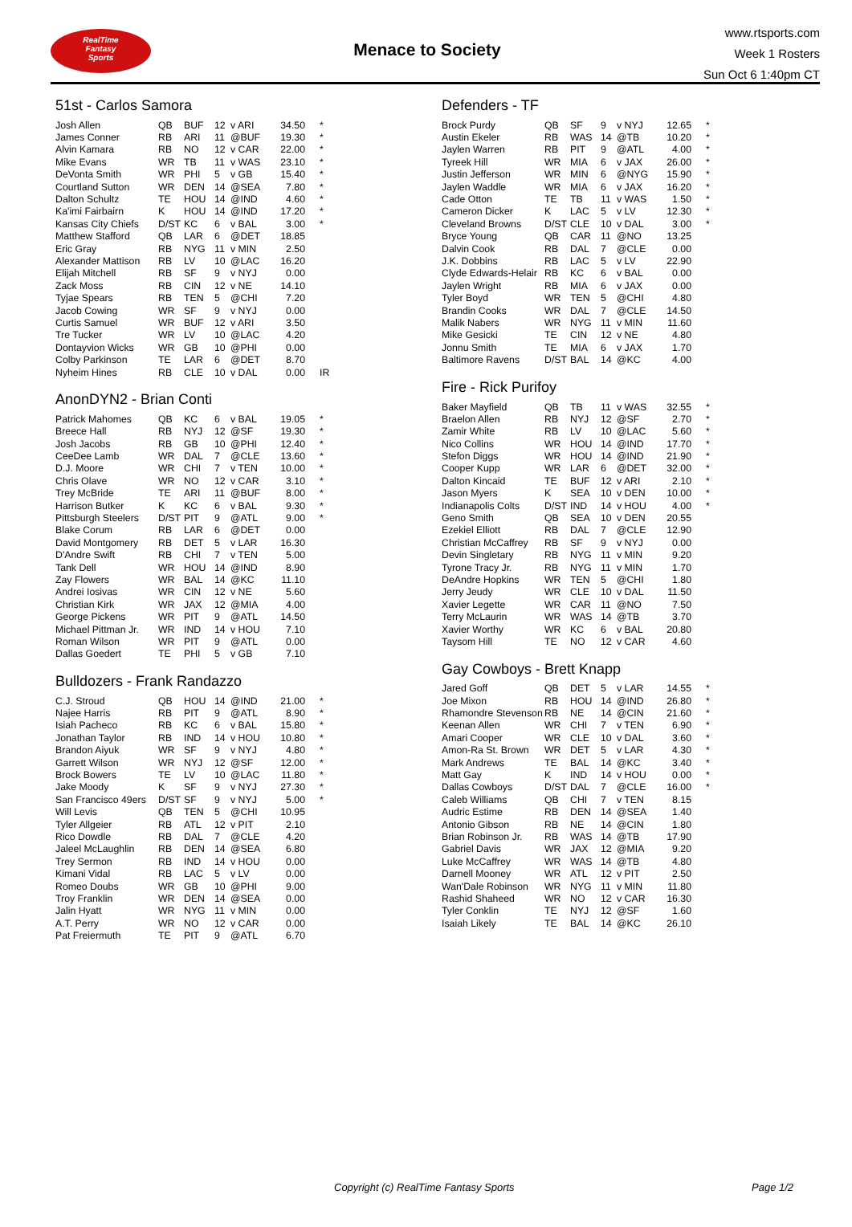RealTime
Fantasy
Sports
Menace to Society
www.rtsports.com
Week 1 Rosters
Sun Oct 6 1:40pm CT
51st - Carlos Samora
| Josh Allen | QB | BUF | 12 | v ARI | 34.50 | * |
| James Conner | RB | ARI | 11 | @BUF | 19.30 | * |
| Alvin Kamara | RB | NO | 12 | v CAR | 22.00 | * |
| Mike Evans | WR | TB | 11 | v WAS | 23.10 | * |
| DeVonta Smith | WR | PHI | 5 | v GB | 15.40 | * |
| Courtland Sutton | WR | DEN | 14 | @SEA | 7.80 | * |
| Dalton Schultz | TE | HOU | 14 | @IND | 4.60 | * |
| Ka'imi Fairbairn | K | HOU | 14 | @IND | 17.20 | * |
| Kansas City Chiefs | D/ST | KC | 6 | v BAL | 3.00 | * |
| Matthew Stafford | QB | LAR | 6 | @DET | 18.85 | |
| Eric Gray | RB | NYG | 11 | v MIN | 2.50 | |
| Alexander Mattison | RB | LV | 10 | @LAC | 16.20 | |
| Elijah Mitchell | RB | SF | 9 | v NYJ | 0.00 | |
| Zack Moss | RB | CIN | 12 | v NE | 14.10 | |
| Tyjae Spears | RB | TEN | 5 | @CHI | 7.20 | |
| Jacob Cowing | WR | SF | 9 | v NYJ | 0.00 | |
| Curtis Samuel | WR | BUF | 12 | v ARI | 3.50 | |
| Tre Tucker | WR | LV | 10 | @LAC | 4.20 | |
| Dontayvion Wicks | WR | GB | 10 | @PHI | 0.00 | |
| Colby Parkinson | TE | LAR | 6 | @DET | 8.70 | |
| Nyheim Hines | RB | CLE | 10 | v DAL | 0.00 | IR |
AnonDYN2 - Brian Conti
| Patrick Mahomes | QB | KC | 6 | v BAL | 19.05 | * |
| Breece Hall | RB | NYJ | 12 | @SF | 19.30 | * |
| Josh Jacobs | RB | GB | 10 | @PHI | 12.40 | * |
| CeeDee Lamb | WR | DAL | 7 | @CLE | 13.60 | * |
| D.J. Moore | WR | CHI | 7 | v TEN | 10.00 | * |
| Chris Olave | WR | NO | 12 | v CAR | 3.10 | * |
| Trey McBride | TE | ARI | 11 | @BUF | 8.00 | * |
| Harrison Butker | K | KC | 6 | v BAL | 9.30 | * |
| Pittsburgh Steelers | D/ST | PIT | 9 | @ATL | 9.00 | * |
| Blake Corum | RB | LAR | 6 | @DET | 0.00 | |
| David Montgomery | RB | DET | 5 | v LAR | 16.30 | |
| D'Andre Swift | RB | CHI | 7 | v TEN | 5.00 | |
| Tank Dell | WR | HOU | 14 | @IND | 8.90 | |
| Zay Flowers | WR | BAL | 14 | @KC | 11.10 | |
| Andrei Iosivas | WR | CIN | 12 | v NE | 5.60 | |
| Christian Kirk | WR | JAX | 12 | @MIA | 4.00 | |
| George Pickens | WR | PIT | 9 | @ATL | 14.50 | |
| Michael Pittman Jr. | WR | IND | 14 | v HOU | 7.10 | |
| Roman Wilson | WR | PIT | 9 | @ATL | 0.00 | |
| Dallas Goedert | TE | PHI | 5 | v GB | 7.10 | |
Bulldozers - Frank Randazzo
| C.J. Stroud | QB | HOU | 14 | @IND | 21.00 | * |
| Najee Harris | RB | PIT | 9 | @ATL | 8.90 | * |
| Isiah Pacheco | RB | KC | 6 | v BAL | 15.80 | * |
| Jonathan Taylor | RB | IND | 14 | v HOU | 10.80 | * |
| Brandon Aiyuk | WR | SF | 9 | v NYJ | 4.80 | * |
| Garrett Wilson | WR | NYJ | 12 | @SF | 12.00 | * |
| Brock Bowers | TE | LV | 10 | @LAC | 11.80 | * |
| Jake Moody | K | SF | 9 | v NYJ | 27.30 | * |
| San Francisco 49ers | D/ST | SF | 9 | v NYJ | 5.00 | * |
| Will Levis | QB | TEN | 5 | @CHI | 10.95 | |
| Tyler Allgeier | RB | ATL | 12 | v PIT | 2.10 | |
| Rico Dowdle | RB | DAL | 7 | @CLE | 4.20 | |
| Jaleel McLaughlin | RB | DEN | 14 | @SEA | 6.80 | |
| Trey Sermon | RB | IND | 14 | v HOU | 0.00 | |
| Kimani Vidal | RB | LAC | 5 | v LV | 0.00 | |
| Romeo Doubs | WR | GB | 10 | @PHI | 9.00 | |
| Troy Franklin | WR | DEN | 14 | @SEA | 0.00 | |
| Jalin Hyatt | WR | NYG | 11 | v MIN | 0.00 | |
| A.T. Perry | WR | NO | 12 | v CAR | 0.00 | |
| Pat Freiermuth | TE | PIT | 9 | @ATL | 6.70 | |
Defenders - TF
| Brock Purdy | QB | SF | 9 | v NYJ | 12.65 | * |
| Austin Ekeler | RB | WAS | 14 | @TB | 10.20 | * |
| Jaylen Warren | RB | PIT | 9 | @ATL | 4.00 | * |
| Tyreek Hill | WR | MIA | 6 | v JAX | 26.00 | * |
| Justin Jefferson | WR | MIN | 6 | @NYG | 15.90 | * |
| Jaylen Waddle | WR | MIA | 6 | v JAX | 16.20 | * |
| Cade Otton | TE | TB | 11 | v WAS | 1.50 | * |
| Cameron Dicker | K | LAC | 5 | v LV | 12.30 | * |
| Cleveland Browns | D/ST | CLE | 10 | v DAL | 3.00 | * |
| Bryce Young | QB | CAR | 11 | @NO | 13.25 | |
| Dalvin Cook | RB | DAL | 7 | @CLE | 0.00 | |
| J.K. Dobbins | RB | LAC | 5 | v LV | 22.90 | |
| Clyde Edwards-Helair | RB | KC | 6 | v BAL | 0.00 | |
| Jaylen Wright | RB | MIA | 6 | v JAX | 0.00 | |
| Tyler Boyd | WR | TEN | 5 | @CHI | 4.80 | |
| Brandin Cooks | WR | DAL | 7 | @CLE | 14.50 | |
| Malik Nabers | WR | NYG | 11 | v MIN | 11.60 | |
| Mike Gesicki | TE | CIN | 12 | v NE | 4.80 | |
| Jonnu Smith | TE | MIA | 6 | v JAX | 1.70 | |
| Baltimore Ravens | D/ST | BAL | 14 | @KC | 4.00 | |
Fire - Rick Purifoy
| Baker Mayfield | QB | TB | 11 | v WAS | 32.55 | * |
| Braelon Allen | RB | NYJ | 12 | @SF | 2.70 | * |
| Zamir White | RB | LV | 10 | @LAC | 5.60 | * |
| Nico Collins | WR | HOU | 14 | @IND | 17.70 | * |
| Stefon Diggs | WR | HOU | 14 | @IND | 21.90 | * |
| Cooper Kupp | WR | LAR | 6 | @DET | 32.00 | * |
| Dalton Kincaid | TE | BUF | 12 | v ARI | 2.10 | * |
| Jason Myers | K | SEA | 10 | v DEN | 10.00 | * |
| Indianapolis Colts | D/ST | IND | 14 | v HOU | 4.00 | * |
| Geno Smith | QB | SEA | 10 | v DEN | 20.55 | |
| Ezekiel Elliott | RB | DAL | 7 | @CLE | 12.90 | |
| Christian McCaffrey | RB | SF | 9 | v NYJ | 0.00 | |
| Devin Singletary | RB | NYG | 11 | v MIN | 9.20 | |
| Tyrone Tracy Jr. | RB | NYG | 11 | v MIN | 1.70 | |
| DeAndre Hopkins | WR | TEN | 5 | @CHI | 1.80 | |
| Jerry Jeudy | WR | CLE | 10 | v DAL | 11.50 | |
| Xavier Legette | WR | CAR | 11 | @NO | 7.50 | |
| Terry McLaurin | WR | WAS | 14 | @TB | 3.70 | |
| Xavier Worthy | WR | KC | 6 | v BAL | 20.80 | |
| Taysom Hill | TE | NO | 12 | v CAR | 4.60 | |
Gay Cowboys - Brett Knapp
| Jared Goff | QB | DET | 5 | v LAR | 14.55 | * |
| Joe Mixon | RB | HOU | 14 | @IND | 26.80 | * |
| Rhamondre Stevenson | RB | NE | 14 | @CIN | 21.60 | * |
| Keenan Allen | WR | CHI | 7 | v TEN | 6.90 | * |
| Amari Cooper | WR | CLE | 10 | v DAL | 3.60 | * |
| Amon-Ra St. Brown | WR | DET | 5 | v LAR | 4.30 | * |
| Mark Andrews | TE | BAL | 14 | @KC | 3.40 | * |
| Matt Gay | K | IND | 14 | v HOU | 0.00 | * |
| Dallas Cowboys | D/ST | DAL | 7 | @CLE | 16.00 | * |
| Caleb Williams | QB | CHI | 7 | v TEN | 8.15 | |
| Audric Estime | RB | DEN | 14 | @SEA | 1.40 | |
| Antonio Gibson | RB | NE | 14 | @CIN | 1.80 | |
| Brian Robinson Jr. | RB | WAS | 14 | @TB | 17.90 | |
| Gabriel Davis | WR | JAX | 12 | @MIA | 9.20 | |
| Luke McCaffrey | WR | WAS | 14 | @TB | 4.80 | |
| Darnell Mooney | WR | ATL | 12 | v PIT | 2.50 | |
| Wan'Dale Robinson | WR | NYG | 11 | v MIN | 11.80 | |
| Rashid Shaheed | WR | NO | 12 | v CAR | 16.30 | |
| Tyler Conklin | TE | NYJ | 12 | @SF | 1.60 | |
| Isaiah Likely | TE | BAL | 14 | @KC | 26.10 | |
Copyright (c) RealTime Fantasy Sports Page 1/2